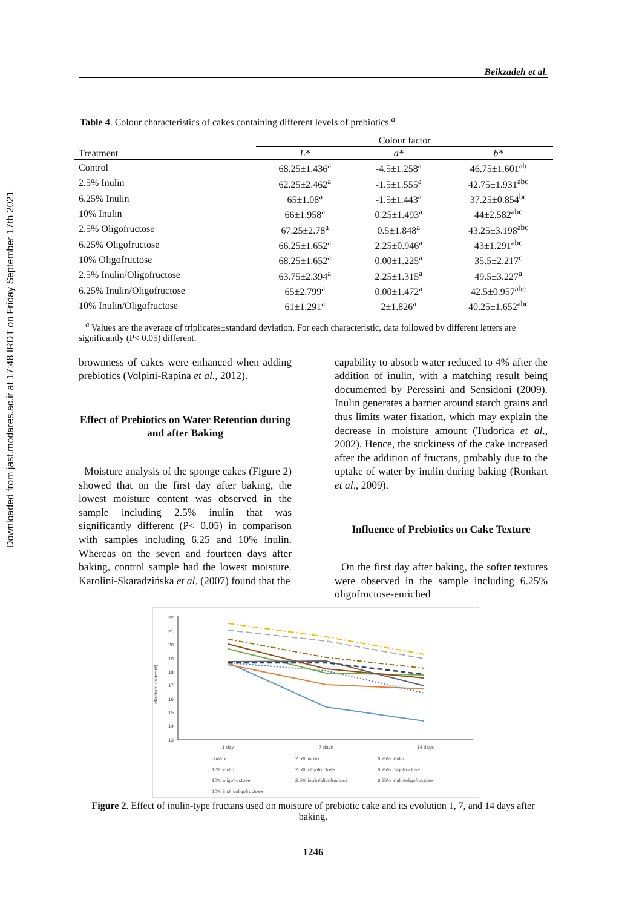Downloaded from jast.modares.ac.ir at 17:48 IRDT on Friday September 17th 2021
Beikzadeh et al.
Table 4. Colour characteristics of cakes containing different levels of prebiotics.<sup>a</sup>
| | Colour factor | | |
| --- | --- | --- | --- |
| Treatment | L* | a* | b* |
| Control | 68.25±1.436<sup>a</sup> | -4.5±1.258<sup>a</sup> | 46.75±1.601<sup>ab</sup> |
| 2.5% Inulin | 62.25±2.462<sup>a</sup> | -1.5±1.555<sup>a</sup> | 42.75±1.931<sup>abc</sup> |
| 6.25% Inulin | 65±1.08<sup>a</sup> | -1.5±1.443<sup>a</sup> | 37.25±0.854<sup>bc</sup> |
| 10% Inulin | 66±1.958<sup>a</sup> | 0.25±1.493<sup>a</sup> | 44±2.582<sup>abc</sup> |
| 2.5% Oligofructose | 67.25±2.78<sup>a</sup> | 0.5±1.848<sup>a</sup> | 43.25±3.198<sup>abc</sup> |
| 6.25% Oligofructose | 66.25±1.652<sup>a</sup> | 2.25±0.946<sup>a</sup> | 43±1.291<sup>abc</sup> |
| 10% Oligofructose | 68.25±1.652<sup>a</sup> | 0.00±1.225<sup>a</sup> | 35.5±2.217<sup>c</sup> |
| 2.5% Inulin/Oligofructose | 63.75±2.394<sup>a</sup> | 2.25±1.315<sup>a</sup> | 49.5±3.227<sup>a</sup> |
| 6.25% Inulin/Oligofructose | 65±2.799<sup>a</sup> | 0.00±1.472<sup>a</sup> | 42.5±0.957<sup>abc</sup> |
| 10% Inulin/Oligofructose | 61±1.291<sup>a</sup> | 2±1.826<sup>a</sup> | 40.25±1.652<sup>abc</sup> |
<sup>a</sup> Values are the average of triplicates±standard deviation. For each characteristic, data followed by different letters are significantly (P< 0.05) different.
brownness of cakes were enhanced when adding prebiotics (Volpini-Rapina et al., 2012).
Effect of Prebiotics on Water Retention during and after Baking
Moisture analysis of the sponge cakes (Figure 2) showed that on the first day after baking, the lowest moisture content was observed in the sample including 2.5% inulin that was significantly different (P< 0.05) in comparison with samples including 6.25 and 10% inulin. Whereas on the seven and fourteen days after baking, control sample had the lowest moisture. Karolini-Skaradzińska et al. (2007) found that the
capability to absorb water reduced to 4% after the addition of inulin, with a matching result being documented by Peressini and Sensidoni (2009). Inulin generates a barrier around starch grains and thus limits water fixation, which may explain the decrease in moisture amount (Tudorica et al., 2002). Hence, the stickiness of the cake increased after the addition of fructans, probably due to the uptake of water by inulin during baking (Ronkart et al., 2009).
Influence of Prebiotics on Cake Texture
On the first day after baking, the softer textures were observed in the sample including 6.25% oligofructose-enriched
Moisture (percent)
22
21
20
19
18
17
16
15
14
13
1 day
7 days
14 days
control
2.5% inulin
6.25% inulin
10% inulin
2.5% oligofructose
6.25% oligofructose
10% oligofructose
2.5% inulin/oligofructose
6.25% inulin/oligofructose
10% inulin/oligofructose
Figure 2. Effect of inulin-type fructans used on moisture of prebiotic cake and its evolution 1, 7, and 14 days after baking.
1246